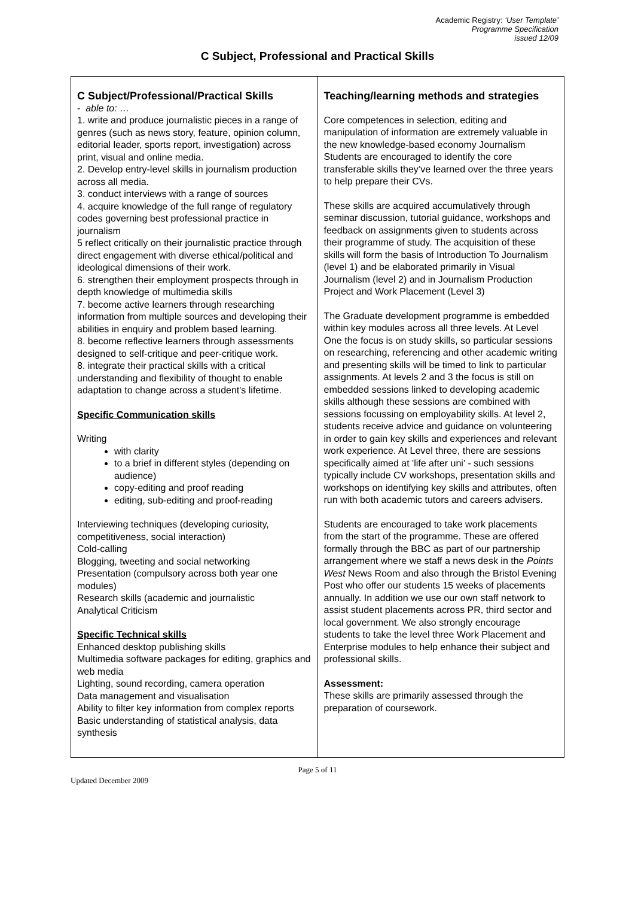Academic Registry: ‘User Template’
Programme Specification
issued 12/09
C Subject, Professional and Practical Skills
| C Subject/Professional/Practical Skills - able to: … 1. write and produce journalistic pieces in a range of genres (such as news story, feature, opinion column, editorial leader, sports report, investigation) across print, visual and online media. 2. Develop entry-level skills in journalism production across all media. 3. conduct interviews with a range of sources 4. acquire knowledge of the full range of regulatory codes governing best professional practice in journalism 5 reflect critically on their journalistic practice through direct engagement with diverse ethical/political and ideological dimensions of their work. 6. strengthen their employment prospects through in depth knowledge of multimedia skills 7. become active learners through researching information from multiple sources and developing their abilities in enquiry and problem based learning. 8. become reflective learners through assessments designed to self-critique and peer-critique work. 8. integrate their practical skills with a critical understanding and flexibility of thought to enable adaptation to change across a student's lifetime. Specific Communication skills Writing with clarity to a brief in different styles (depending on audience) copy-editing and proof reading editing, sub-editing and proof-reading Interviewing techniques (developing curiosity, competitiveness, social interaction) Cold-calling Blogging, tweeting and social networking Presentation (compulsory across both year one modules) Research skills (academic and journalistic Analytical Criticism Specific Technical skills Enhanced desktop publishing skills Multimedia software packages for editing, graphics and web media Lighting, sound recording, camera operation Data management and visualisation Ability to filter key information from complex reports Basic understanding of statistical analysis, data synthesis | Teaching/learning methods and strategies Core competences in selection, editing and manipulation of information are extremely valuable in the new knowledge-based economy Journalism Students are encouraged to identify the core transferable skills they’ve learned over the three years to help prepare their CVs. These skills are acquired accumulatively through seminar discussion, tutorial guidance, workshops and feedback on assignments given to students across their programme of study. The acquisition of these skills will form the basis of Introduction To Journalism (level 1) and be elaborated primarily in Visual Journalism (level 2) and in Journalism Production Project and Work Placement (Level 3) The Graduate development programme is embedded within key modules across all three levels. At Level One the focus is on study skills, so particular sessions on researching, referencing and other academic writing and presenting skills will be timed to link to particular assignments. At levels 2 and 3 the focus is still on embedded sessions linked to developing academic skills although these sessions are combined with sessions focussing on employability skills. At level 2, students receive advice and guidance on volunteering in order to gain key skills and experiences and relevant work experience. At Level three, there are sessions specifically aimed at 'life after uni' - such sessions typically include CV workshops, presentation skills and workshops on identifying key skills and attributes, often run with both academic tutors and careers advisers. Students are encouraged to take work placements from the start of the programme. These are offered formally through the BBC as part of our partnership arrangement where we staff a news desk in the Points West News Room and also through the Bristol Evening Post who offer our students 15 weeks of placements annually. In addition we use our own staff network to assist student placements across PR, third sector and local government. We also strongly encourage students to take the level three Work Placement and Enterprise modules to help enhance their subject and professional skills. Assessment: These skills are primarily assessed through the preparation of coursework. |
Page 5 of 11
Updated December 2009